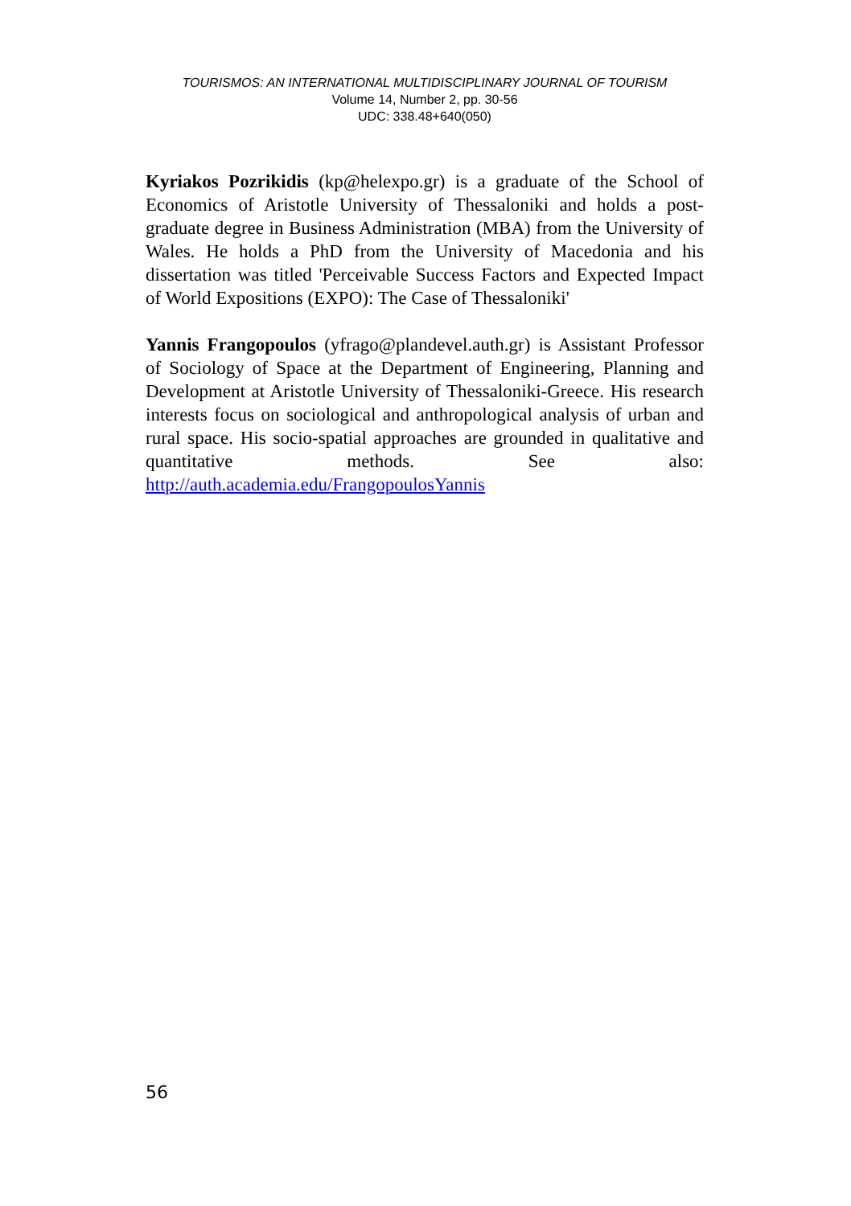TOURISMOS: AN INTERNATIONAL MULTIDISCIPLINARY JOURNAL OF TOURISM
Volume 14, Number 2, pp. 30-56
UDC: 338.48+640(050)
Kyriakos Pozrikidis (kp@helexpo.gr) is a graduate of the School of Economics of Aristotle University of Thessaloniki and holds a post-graduate degree in Business Administration (MBA) from the University of Wales. He holds a PhD from the University of Macedonia and his dissertation was titled 'Perceivable Success Factors and Expected Impact of World Expositions (EXPO): The Case of Thessaloniki'
Yannis Frangopoulos (yfrago@plandevel.auth.gr) is Assistant Professor of Sociology of Space at the Department of Engineering, Planning and Development at Aristotle University of Thessaloniki-Greece. His research interests focus on sociological and anthropological analysis of urban and rural space. His socio-spatial approaches are grounded in qualitative and quantitative methods. See also: http://auth.academia.edu/FrangopoulosYannis
56